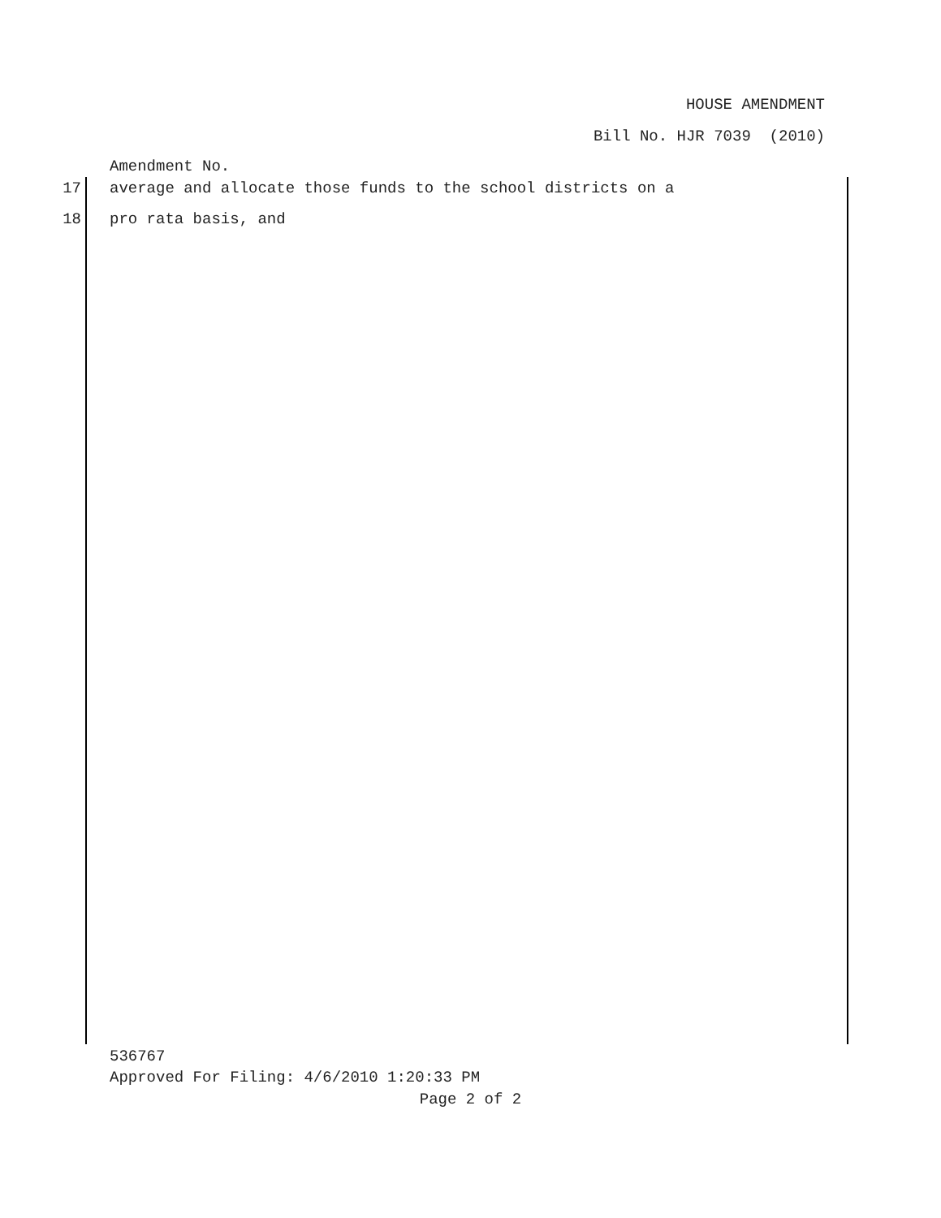HOUSE AMENDMENT
Bill No. HJR 7039 (2010)
Amendment No.
17 average and allocate those funds to the school districts on a
18 pro rata basis, and
536767
Approved For Filing: 4/6/2010 1:20:33 PM
Page 2 of 2